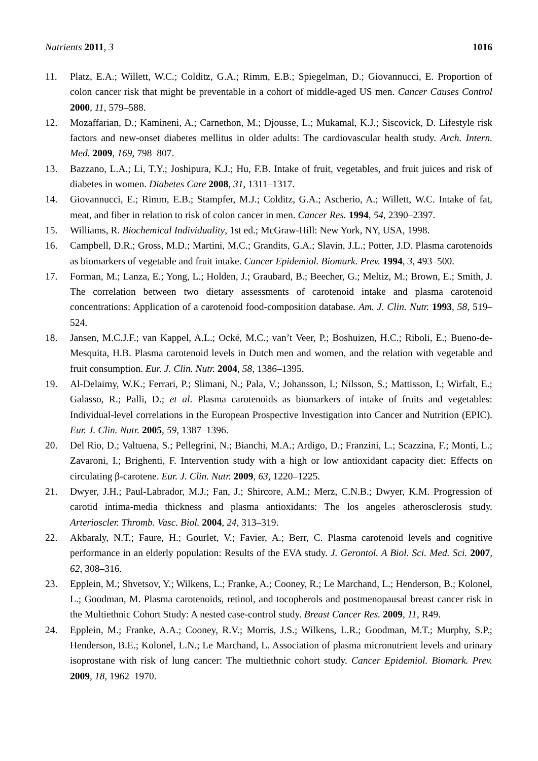Nutrients 2011, 3 1016
11. Platz, E.A.; Willett, W.C.; Colditz, G.A.; Rimm, E.B.; Spiegelman, D.; Giovannucci, E. Proportion of colon cancer risk that might be preventable in a cohort of middle-aged US men. Cancer Causes Control 2000, 11, 579–588.
12. Mozaffarian, D.; Kamineni, A.; Carnethon, M.; Djousse, L.; Mukamal, K.J.; Siscovick, D. Lifestyle risk factors and new-onset diabetes mellitus in older adults: The cardiovascular health study. Arch. Intern. Med. 2009, 169, 798–807.
13. Bazzano, L.A.; Li, T.Y.; Joshipura, K.J.; Hu, F.B. Intake of fruit, vegetables, and fruit juices and risk of diabetes in women. Diabetes Care 2008, 31, 1311–1317.
14. Giovannucci, E.; Rimm, E.B.; Stampfer, M.J.; Colditz, G.A.; Ascherio, A.; Willett, W.C. Intake of fat, meat, and fiber in relation to risk of colon cancer in men. Cancer Res. 1994, 54, 2390–2397.
15. Williams, R. Biochemical Individuality, 1st ed.; McGraw-Hill: New York, NY, USA, 1998.
16. Campbell, D.R.; Gross, M.D.; Martini, M.C.; Grandits, G.A.; Slavin, J.L.; Potter, J.D. Plasma carotenoids as biomarkers of vegetable and fruit intake. Cancer Epidemiol. Biomark. Prev. 1994, 3, 493–500.
17. Forman, M.; Lanza, E.; Yong, L.; Holden, J.; Graubard, B.; Beecher, G.; Meltiz, M.; Brown, E.; Smith, J. The correlation between two dietary assessments of carotenoid intake and plasma carotenoid concentrations: Application of a carotenoid food-composition database. Am. J. Clin. Nutr. 1993, 58, 519–524.
18. Jansen, M.C.J.F.; van Kappel, A.L.; Ocké, M.C.; van’t Veer, P.; Boshuizen, H.C.; Riboli, E.; Bueno-de-Mesquita, H.B. Plasma carotenoid levels in Dutch men and women, and the relation with vegetable and fruit consumption. Eur. J. Clin. Nutr. 2004, 58, 1386–1395.
19. Al-Delaimy, W.K.; Ferrari, P.; Slimani, N.; Pala, V.; Johansson, I.; Nilsson, S.; Mattisson, I.; Wirfalt, E.; Galasso, R.; Palli, D.; et al. Plasma carotenoids as biomarkers of intake of fruits and vegetables: Individual-level correlations in the European Prospective Investigation into Cancer and Nutrition (EPIC). Eur. J. Clin. Nutr. 2005, 59, 1387–1396.
20. Del Rio, D.; Valtuena, S.; Pellegrini, N.; Bianchi, M.A.; Ardigo, D.; Franzini, L.; Scazzina, F.; Monti, L.; Zavaroni, I.; Brighenti, F. Intervention study with a high or low antioxidant capacity diet: Effects on circulating β-carotene. Eur. J. Clin. Nutr. 2009, 63, 1220–1225.
21. Dwyer, J.H.; Paul-Labrador, M.J.; Fan, J.; Shircore, A.M.; Merz, C.N.B.; Dwyer, K.M. Progression of carotid intima-media thickness and plasma antioxidants: The los angeles atherosclerosis study. Arterioscler. Thromb. Vasc. Biol. 2004, 24, 313–319.
22. Akbaraly, N.T.; Faure, H.; Gourlet, V.; Favier, A.; Berr, C. Plasma carotenoid levels and cognitive performance in an elderly population: Results of the EVA study. J. Gerontol. A Biol. Sci. Med. Sci. 2007, 62, 308–316.
23. Epplein, M.; Shvetsov, Y.; Wilkens, L.; Franke, A.; Cooney, R.; Le Marchand, L.; Henderson, B.; Kolonel, L.; Goodman, M. Plasma carotenoids, retinol, and tocopherols and postmenopausal breast cancer risk in the Multiethnic Cohort Study: A nested case-control study. Breast Cancer Res. 2009, 11, R49.
24. Epplein, M.; Franke, A.A.; Cooney, R.V.; Morris, J.S.; Wilkens, L.R.; Goodman, M.T.; Murphy, S.P.; Henderson, B.E.; Kolonel, L.N.; Le Marchand, L. Association of plasma micronutrient levels and urinary isoprostane with risk of lung cancer: The multiethnic cohort study. Cancer Epidemiol. Biomark. Prev. 2009, 18, 1962–1970.